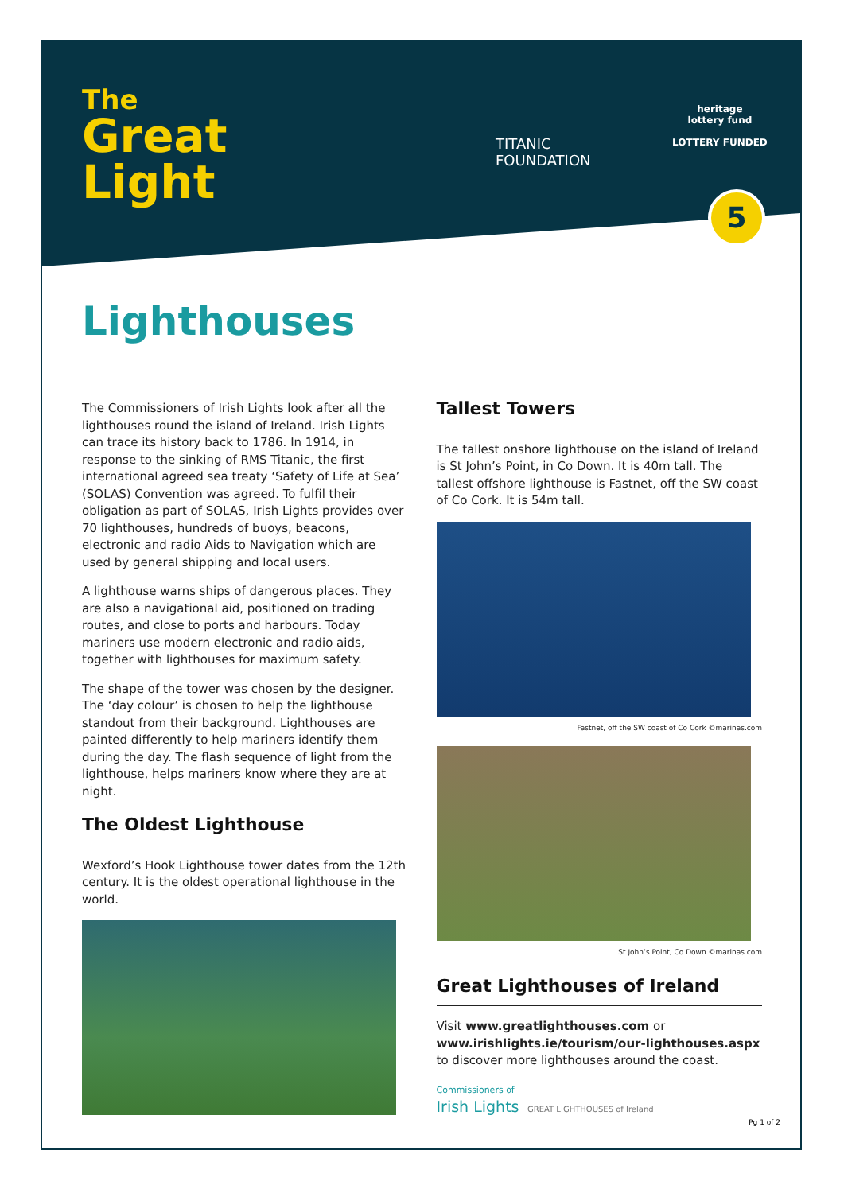The
Great
Light
TITANIC
FOUNDATION
heritage
lottery fund
LOTTERY FUNDED
5
Lighthouses
The Commissioners of Irish Lights look after all the lighthouses round the island of Ireland. Irish Lights can trace its history back to 1786. In 1914, in response to the sinking of RMS Titanic, the first international agreed sea treaty ‘Safety of Life at Sea’ (SOLAS) Convention was agreed. To fulfil their obligation as part of SOLAS, Irish Lights provides over 70 lighthouses, hundreds of buoys, beacons, electronic and radio Aids to Navigation which are used by general shipping and local users.
A lighthouse warns ships of dangerous places. They are also a navigational aid, positioned on trading routes, and close to ports and harbours. Today mariners use modern electronic and radio aids, together with lighthouses for maximum safety.
The shape of the tower was chosen by the designer. The ‘day colour’ is chosen to help the lighthouse standout from their background. Lighthouses are painted differently to help mariners identify them during the day. The flash sequence of light from the lighthouse, helps mariners know where they are at night.
The Oldest Lighthouse
Wexford’s Hook Lighthouse tower dates from the 12th century. It is the oldest operational lighthouse in the world.
Tallest Towers
The tallest onshore lighthouse on the island of Ireland is St John’s Point, in Co Down. It is 40m tall. The tallest offshore lighthouse is Fastnet, off the SW coast of Co Cork. It is 54m tall.
Fastnet, off the SW coast of Co Cork ©marinas.com
St John’s Point, Co Down ©marinas.com
Great Lighthouses of Ireland
Visit www.greatlighthouses.com or www.irishlights.ie/tourism/our-lighthouses.aspx to discover more lighthouses around the coast.
Commissioners of
Irish Lights GREAT LIGHTHOUSES of Ireland
Pg 1 of 2